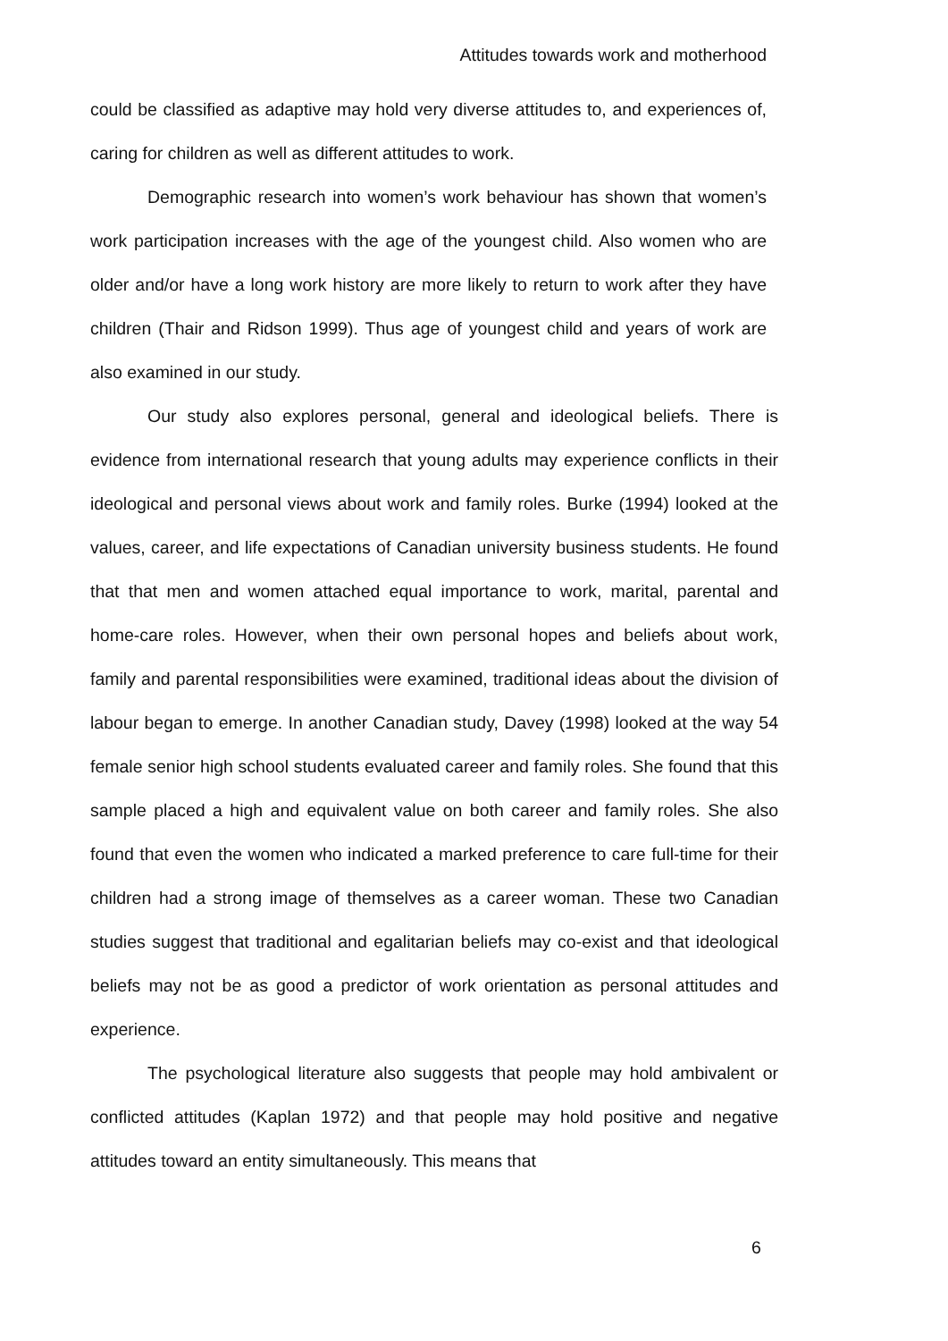Attitudes towards work and motherhood
could be classified as adaptive may hold very diverse attitudes to, and experiences of, caring for children as well as different attitudes to work.
Demographic research into women’s work behaviour has shown that women’s work participation increases with the age of the youngest child. Also women who are older and/or have a long work history are more likely to return to work after they have children (Thair and Ridson 1999). Thus age of youngest child and years of work are also examined in our study.
Our study also explores personal, general and ideological beliefs. There is evidence from international research that young adults may experience conflicts in their ideological and personal views about work and family roles. Burke (1994) looked at the values, career, and life expectations of Canadian university business students. He found that that men and women attached equal importance to work, marital, parental and home-care roles. However, when their own personal hopes and beliefs about work, family and parental responsibilities were examined, traditional ideas about the division of labour began to emerge. In another Canadian study, Davey (1998) looked at the way 54 female senior high school students evaluated career and family roles. She found that this sample placed a high and equivalent value on both career and family roles. She also found that even the women who indicated a marked preference to care full-time for their children had a strong image of themselves as a career woman. These two Canadian studies suggest that traditional and egalitarian beliefs may co-exist and that ideological beliefs may not be as good a predictor of work orientation as personal attitudes and experience.
The psychological literature also suggests that people may hold ambivalent or conflicted attitudes (Kaplan 1972) and that people may hold positive and negative attitudes toward an entity simultaneously. This means that
6